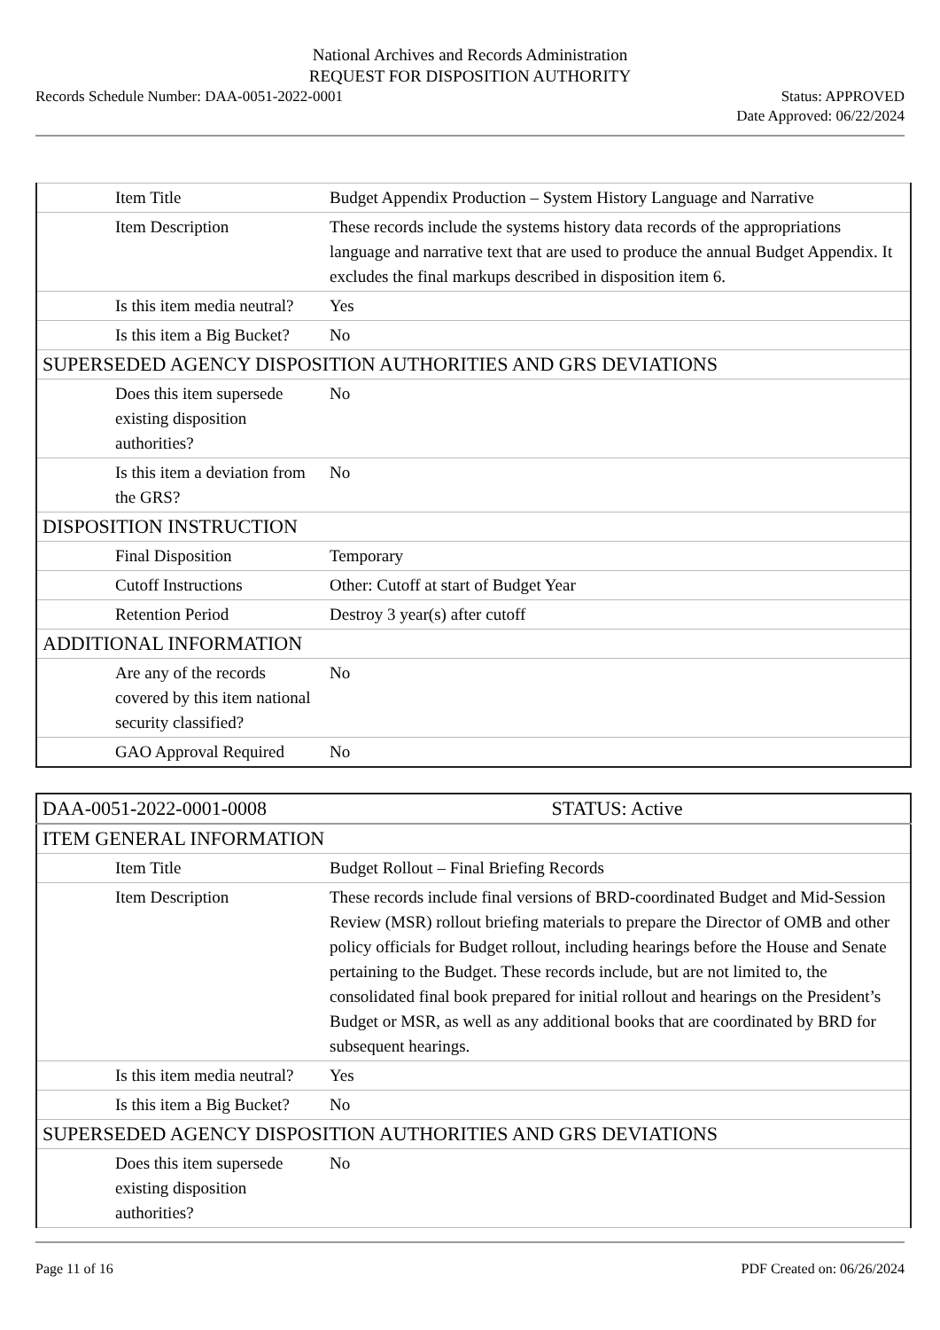National Archives and Records Administration
REQUEST FOR DISPOSITION AUTHORITY
Records Schedule Number: DAA-0051-2022-0001
Status: APPROVED
Date Approved: 06/22/2024
| Item Title | Budget Appendix Production – System History Language and Narrative |
| Item Description | These records include the systems history data records of the appropriations language and narrative text that are used to produce the annual Budget Appendix. It excludes the final markups described in disposition item 6. |
| Is this item media neutral? | Yes |
| Is this item a Big Bucket? | No |
| SUPERSEDED AGENCY DISPOSITION AUTHORITIES AND GRS DEVIATIONS | |
| Does this item supersede existing disposition authorities? | No |
| Is this item a deviation from the GRS? | No |
| DISPOSITION INSTRUCTION | |
| Final Disposition | Temporary |
| Cutoff Instructions | Other: Cutoff at start of Budget Year |
| Retention Period | Destroy 3 year(s) after cutoff |
| ADDITIONAL INFORMATION | |
| Are any of the records covered by this item national security classified? | No |
| GAO Approval Required | No |
| DAA-0051-2022-0001-0008 | STATUS: Active |
| ITEM GENERAL INFORMATION | |
| Item Title | Budget Rollout – Final Briefing Records |
| Item Description | These records include final versions of BRD-coordinated Budget and Mid-Session Review (MSR) rollout briefing materials to prepare the Director of OMB and other policy officials for Budget rollout, including hearings before the House and Senate pertaining to the Budget. These records include, but are not limited to, the consolidated final book prepared for initial rollout and hearings on the President’s Budget or MSR, as well as any additional books that are coordinated by BRD for subsequent hearings. |
| Is this item media neutral? | Yes |
| Is this item a Big Bucket? | No |
| SUPERSEDED AGENCY DISPOSITION AUTHORITIES AND GRS DEVIATIONS | |
| Does this item supersede existing disposition authorities? | No |
Page 11 of 16 PDF Created on: 06/26/2024